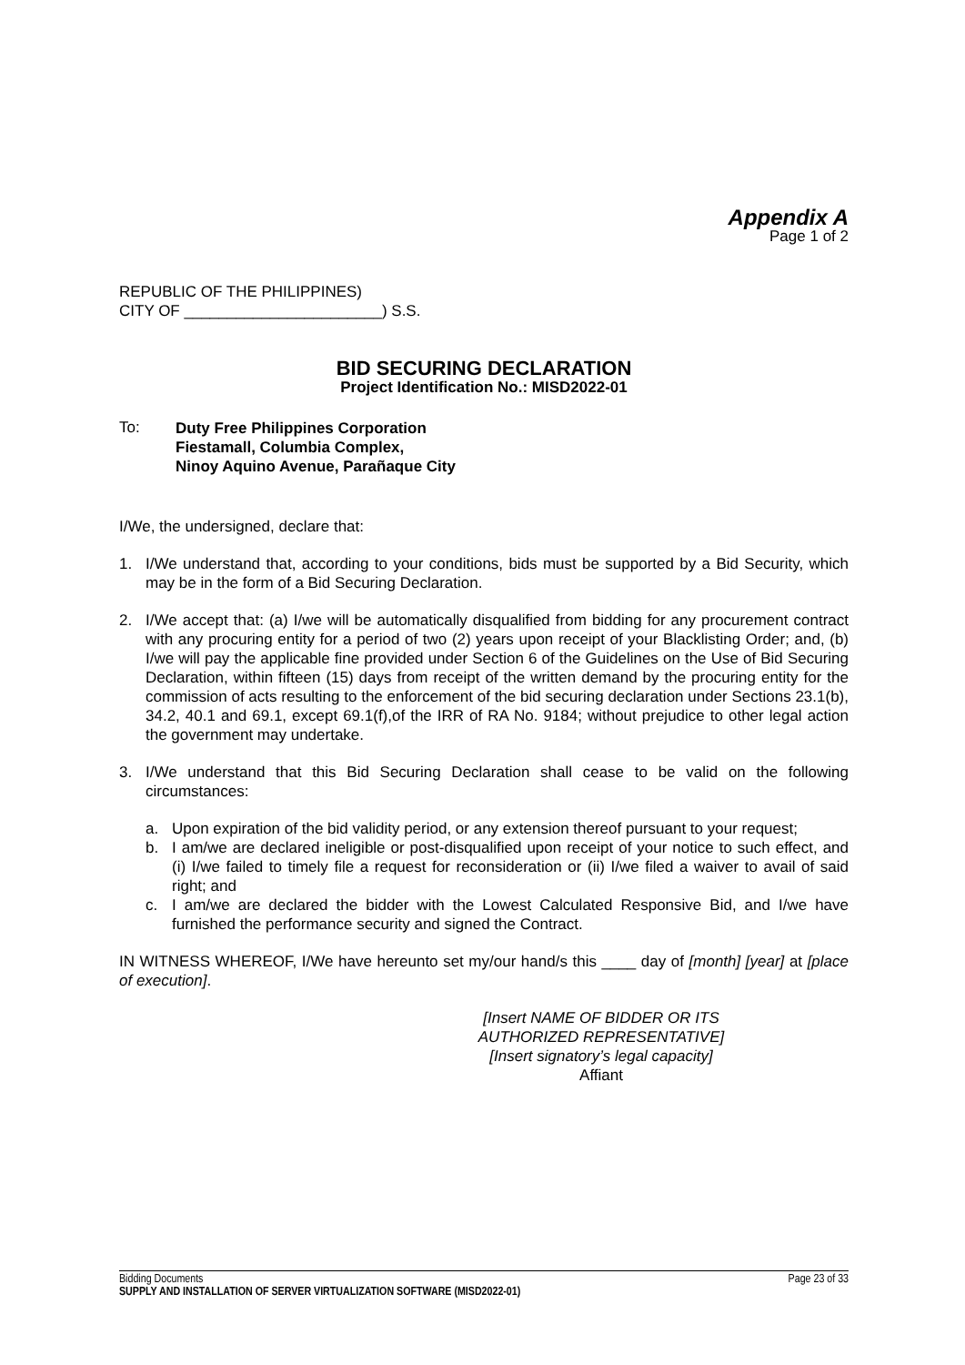Appendix A
Page 1 of 2
REPUBLIC OF THE PHILIPPINES)
CITY OF _______________________) S.S.
BID SECURING DECLARATION
Project Identification No.: MISD2022-01
To:
Duty Free Philippines Corporation
Fiestamall, Columbia Complex,
Ninoy Aquino Avenue, Parañaque City
I/We, the undersigned, declare that:
1. I/We understand that, according to your conditions, bids must be supported by a Bid Security, which may be in the form of a Bid Securing Declaration.
2. I/We accept that: (a) I/we will be automatically disqualified from bidding for any procurement contract with any procuring entity for a period of two (2) years upon receipt of your Blacklisting Order; and, (b) I/we will pay the applicable fine provided under Section 6 of the Guidelines on the Use of Bid Securing Declaration, within fifteen (15) days from receipt of the written demand by the procuring entity for the commission of acts resulting to the enforcement of the bid securing declaration under Sections 23.1(b), 34.2, 40.1 and 69.1, except 69.1(f),of the IRR of RA No. 9184; without prejudice to other legal action the government may undertake.
3. I/We understand that this Bid Securing Declaration shall cease to be valid on the following circumstances:
a. Upon expiration of the bid validity period, or any extension thereof pursuant to your request;
b. I am/we are declared ineligible or post-disqualified upon receipt of your notice to such effect, and (i) I/we failed to timely file a request for reconsideration or (ii) I/we filed a waiver to avail of said right; and
c. I am/we are declared the bidder with the Lowest Calculated Responsive Bid, and I/we have furnished the performance security and signed the Contract.
IN WITNESS WHEREOF, I/We have hereunto set my/our hand/s this ____ day of [month] [year] at [place of execution].
[Insert NAME OF BIDDER OR ITS AUTHORIZED REPRESENTATIVE]
[Insert signatory’s legal capacity]
Affiant
Bidding Documents Page 23 of 33
SUPPLY AND INSTALLATION OF SERVER VIRTUALIZATION SOFTWARE (MISD2022-01)